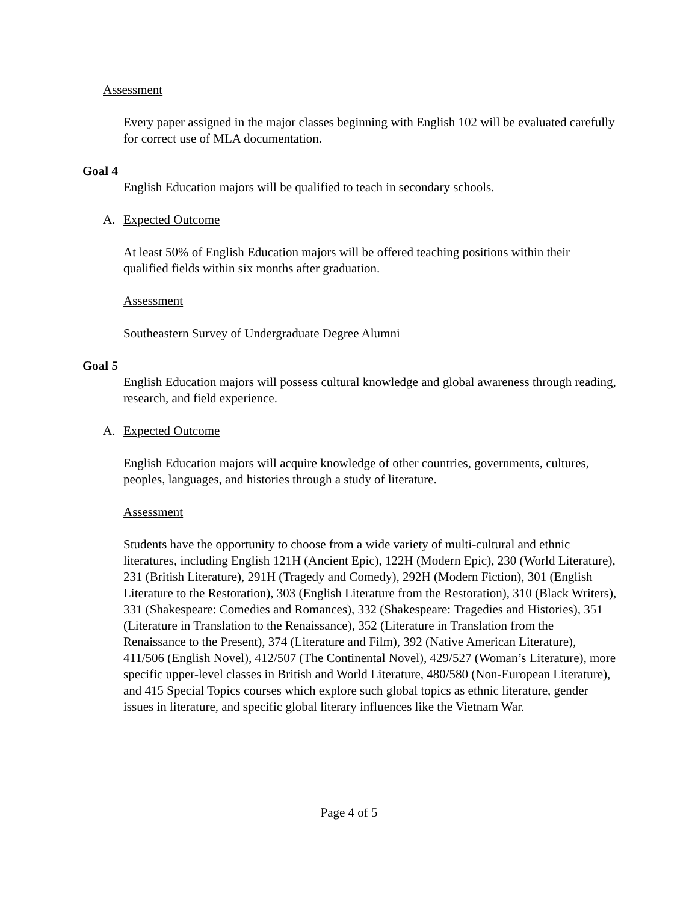Assessment
Every paper assigned in the major classes beginning with English 102 will be evaluated carefully for correct use of MLA documentation.
Goal 4
English Education majors will be qualified to teach in secondary schools.
A. Expected Outcome
At least 50% of English Education majors will be offered teaching positions within their qualified fields within six months after graduation.
Assessment
Southeastern Survey of Undergraduate Degree Alumni
Goal 5
English Education majors will possess cultural knowledge and global awareness through reading, research, and field experience.
A. Expected Outcome
English Education majors will acquire knowledge of other countries, governments, cultures, peoples, languages, and histories through a study of literature.
Assessment
Students have the opportunity to choose from a wide variety of multi-cultural and ethnic literatures, including English 121H (Ancient Epic), 122H (Modern Epic), 230 (World Literature), 231 (British Literature), 291H (Tragedy and Comedy), 292H (Modern Fiction), 301 (English Literature to the Restoration), 303 (English Literature from the Restoration), 310 (Black Writers), 331 (Shakespeare: Comedies and Romances), 332 (Shakespeare: Tragedies and Histories), 351 (Literature in Translation to the Renaissance), 352 (Literature in Translation from the Renaissance to the Present), 374 (Literature and Film), 392 (Native American Literature), 411/506 (English Novel), 412/507 (The Continental Novel), 429/527 (Woman’s Literature), more specific upper-level classes in British and World Literature, 480/580 (Non-European Literature), and 415 Special Topics courses which explore such global topics as ethnic literature, gender issues in literature, and specific global literary influences like the Vietnam War.
Page 4 of 5